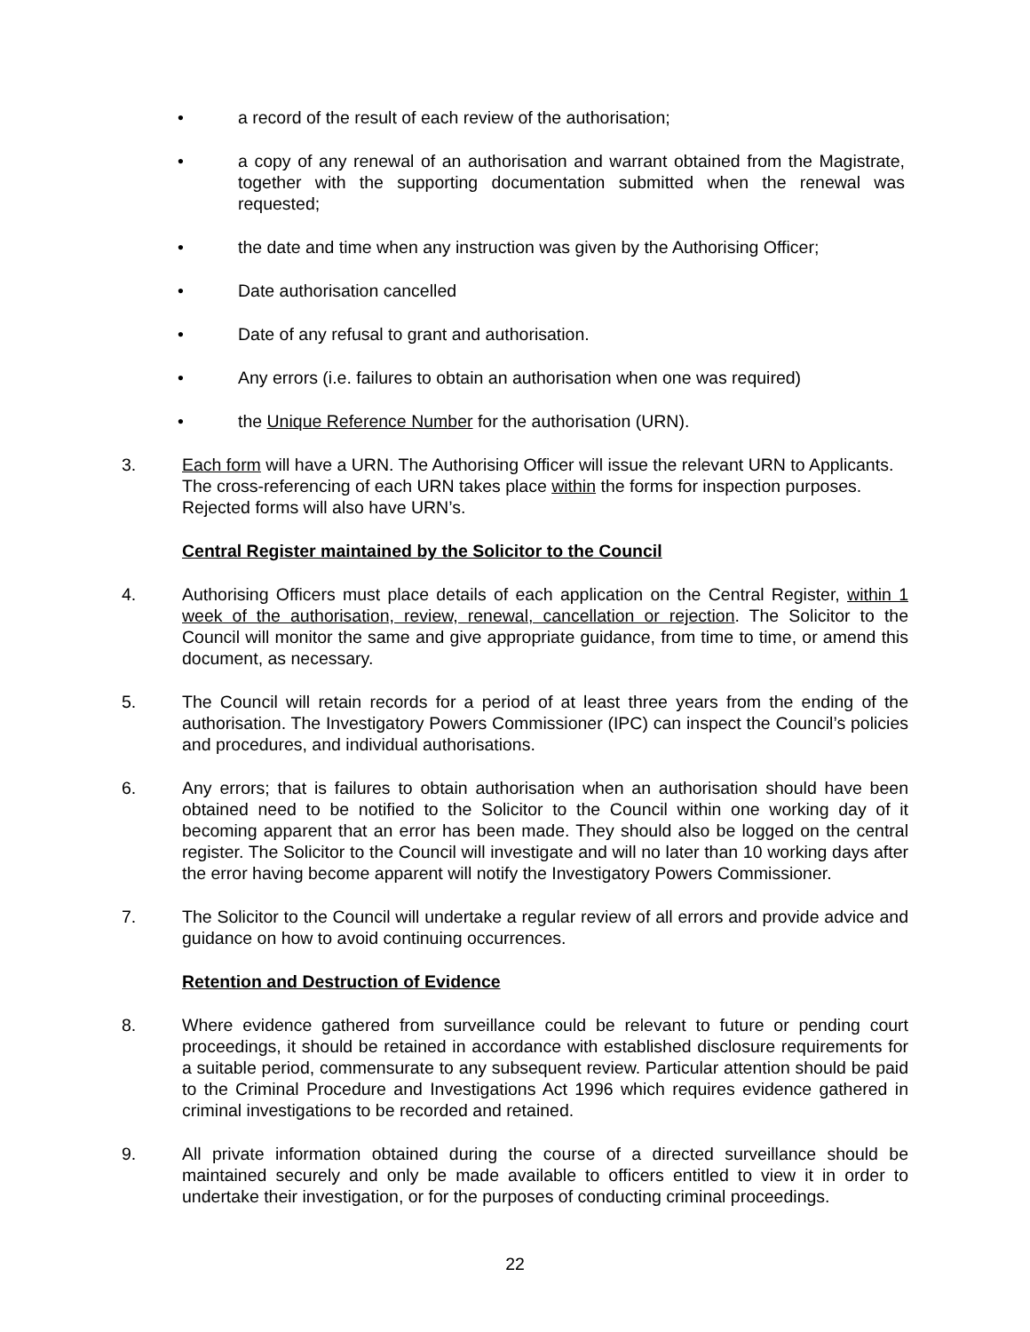• a record of the result of each review of the authorisation;
• a copy of any renewal of an authorisation and warrant obtained from the Magistrate, together with the supporting documentation submitted when the renewal was requested;
• the date and time when any instruction was given by the Authorising Officer;
• Date authorisation cancelled
• Date of any refusal to grant and authorisation.
• Any errors (i.e. failures to obtain an authorisation when one was required)
• the Unique Reference Number for the authorisation (URN).
3. Each form will have a URN. The Authorising Officer will issue the relevant URN to Applicants. The cross-referencing of each URN takes place within the forms for inspection purposes. Rejected forms will also have URN’s.
Central Register maintained by the Solicitor to the Council
4. Authorising Officers must place details of each application on the Central Register, within 1 week of the authorisation, review, renewal, cancellation or rejection. The Solicitor to the Council will monitor the same and give appropriate guidance, from time to time, or amend this document, as necessary.
5. The Council will retain records for a period of at least three years from the ending of the authorisation. The Investigatory Powers Commissioner (IPC) can inspect the Council’s policies and procedures, and individual authorisations.
6. Any errors; that is failures to obtain authorisation when an authorisation should have been obtained need to be notified to the Solicitor to the Council within one working day of it becoming apparent that an error has been made. They should also be logged on the central register. The Solicitor to the Council will investigate and will no later than 10 working days after the error having become apparent will notify the Investigatory Powers Commissioner.
7. The Solicitor to the Council will undertake a regular review of all errors and provide advice and guidance on how to avoid continuing occurrences.
Retention and Destruction of Evidence
8. Where evidence gathered from surveillance could be relevant to future or pending court proceedings, it should be retained in accordance with established disclosure requirements for a suitable period, commensurate to any subsequent review. Particular attention should be paid to the Criminal Procedure and Investigations Act 1996 which requires evidence gathered in criminal investigations to be recorded and retained.
9. All private information obtained during the course of a directed surveillance should be maintained securely and only be made available to officers entitled to view it in order to undertake their investigation, or for the purposes of conducting criminal proceedings.
22